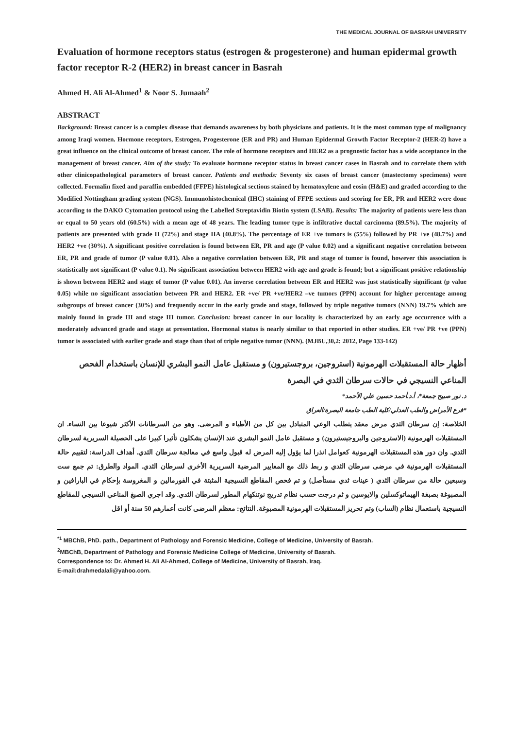THE MEDICAL JOURNAL OF BASRAH UNIVERSITY
Evaluation of hormone receptors status (estrogen & progesterone) and human epidermal growth factor receptor R-2 (HER2) in breast cancer in Basrah
Ahmed H. Ali Al-Ahmed<sup>1</sup> & Noor S. Jumaah<sup>2</sup>
ABSTRACT
Background: Breast cancer is a complex disease that demands awareness by both physicians and patients. It is the most common type of malignancy among Iraqi women. Hormone receptors, Estrogen, Progesterone (ER and PR) and Human Epidermal Growth Factor Receptor-2 (HER-2) have a great influence on the clinical outcome of breast cancer. The role of hormone receptors and HER2 as a prognostic factor has a wide acceptance in the management of breast cancer. Aim of the study: To evaluate hormone receptor status in breast cancer cases in Basrah and to correlate them with other clinicopathological parameters of breast cancer. Patients and methods: Seventy six cases of breast cancer (mastectomy specimens) were collected. Formalin fixed and paraffin embedded (FFPE) histological sections stained by hematoxylene and eosin (H&E) and graded according to the Modified Nottingham grading system (NGS). Immunohistochemical (IHC) staining of FFPE sections and scoring for ER, PR and HER2 were done according to the DAKO Cytomation protocol using the Labelled Streptavidin Biotin system (LSAB). Results: The majority of patients were less than or equal to 50 years old (60.5%) with a mean age of 48 years. The leading tumor type is infiltrative ductal carcinoma (89.5%). The majority of patients are presented with grade II (72%) and stage IIA (40.8%). The percentage of ER +ve tumors is (55%) followed by PR +ve (48.7%) and HER2 +ve (30%). A significant positive correlation is found between ER, PR and age (P value 0.02) and a significant negative correlation between ER, PR and grade of tumor (P value 0.01). Also a negative correlation between ER, PR and stage of tumor is found, however this association is statistically not significant (P value 0.1). No significant association between HER2 with age and grade is found; but a significant positive relationship is shown between HER2 and stage of tumor (P value 0.01). An inverse correlation between ER and HER2 was just statistically significant (p value 0.05) while no significant association between PR and HER2. ER +ve/ PR +ve/HER2 –ve tumors (PPN) account for higher percentage among subgroups of breast cancer (30%) and frequently occur in the early grade and stage, followed by triple negative tumors (NNN) 19.7% which are mainly found in grade III and stage III tumor. Conclusion: breast cancer in our locality is characterized by an early age occurrence with a moderately advanced grade and stage at presentation. Hormonal status is nearly similar to that reported in other studies. ER +ve/ PR +ve (PPN) tumor is associated with earlier grade and stage than that of triple negative tumor (NNN). (MJBU,30,2: 2012, Page 133-142)
أظهار حالة المستقبلات الهرمونية (استروجين، بروجستيرون) و مستقبل عامل النمو البشري للإنسان باستخدام الفحص المناعي النسيجي في حالات سرطان الثدي في البصرة
د. نور صبيح جمعة*، أ.د.أحمد حسين علي الأحمد*
*فرع الأمراض والطب العدلي/كلية الطب جامعة البصرة/العراق
الخلاصة: إن سرطان الثدي مرض معقد يتطلب الوعي المتبادل بين كل من الأطباء و المرضى. وهو من السرطانات الأكثر شيوعا بين النساء. ان المستقبلات الهرمونية (الاستروجين والبروجيستيرون) و مستقبل عامل النمو البشري عند الإنسان يشكلون تأثيرا كبيرا على الحصيلة السريرية لسرطان الثدي. وان دور هذه المستقبلات الهرمونية كعوامل انذرا لما يؤول إليه المرض له قبول واسع في معالجة سرطان الثدي. أهداف الدراسة: لتقييم حالة المستقبلات الهرمونية في مرضى سرطان الثدي و ربط ذلك مع المعايير المرضية السريرية الأخرى لسرطان الثدي. المواد والطرق: تم جمع ست وسبعين حالة من سرطان الثدي ( عينات ثدي مستأصل) و تم فحص المقاطع النسيجية المثبتة في الفورمالين و المغروسة بإحكام في البارافين و المصبوغة بصبغة الهيماتوكسلين والايوسين و ثم درجت حسب نظام تدريج نوتنكهام المطور لسرطان الثدي. وقد اجري الصبغ المناعي النسيجي للمقاطع النسيجية باستعمال نظام (الساب) وتم تحريز المستقبلات الهرمونية المصبوغة. النتائج: معظم المرضى كانت أعمارهم 50 سنة أو اقل
<sup>*1</sup> MBChB, PhD. path., Department of Pathology and Forensic Medicine, College of Medicine, University of Basrah.
<sup>2</sup> MBChB, Department of Pathology and Forensic Medicine College of Medicine, University of Basrah.
Correspondence to: Dr. Ahmed H. Ali Al-Ahmed, College of Medicine, University of Basrah, Iraq.
E-mail:drahmedalali@yahoo.com.